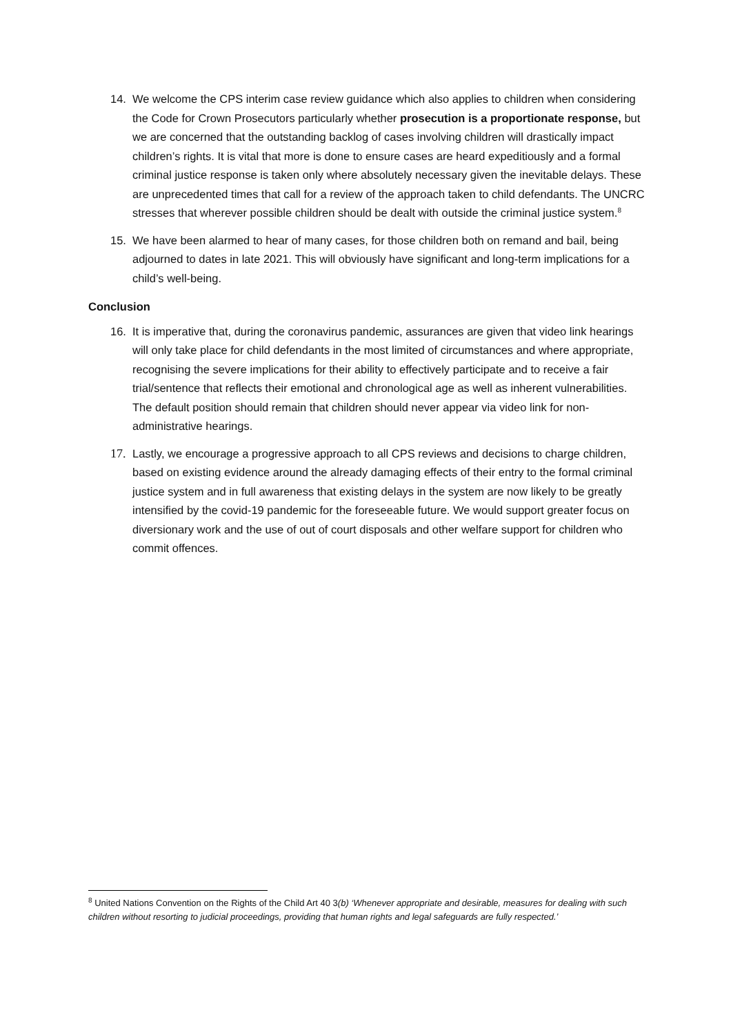14. We welcome the CPS interim case review guidance which also applies to children when considering the Code for Crown Prosecutors particularly whether prosecution is a proportionate response, but we are concerned that the outstanding backlog of cases involving children will drastically impact children’s rights. It is vital that more is done to ensure cases are heard expeditiously and a formal criminal justice response is taken only where absolutely necessary given the inevitable delays. These are unprecedented times that call for a review of the approach taken to child defendants. The UNCRC stresses that wherever possible children should be dealt with outside the criminal justice system.<sup>8</sup>
15. We have been alarmed to hear of many cases, for those children both on remand and bail, being adjourned to dates in late 2021. This will obviously have significant and long-term implications for a child’s well-being.
Conclusion
16. It is imperative that, during the coronavirus pandemic, assurances are given that video link hearings will only take place for child defendants in the most limited of circumstances and where appropriate, recognising the severe implications for their ability to effectively participate and to receive a fair trial/sentence that reflects their emotional and chronological age as well as inherent vulnerabilities. The default position should remain that children should never appear via video link for non-administrative hearings.
17.
Lastly, we encourage a progressive approach to all CPS reviews and decisions to charge children, based on existing evidence around the already damaging effects of their entry to the formal criminal justice system and in full awareness that existing delays in the system are now likely to be greatly intensified by the covid-19 pandemic for the foreseeable future. We would support greater focus on diversionary work and the use of out of court disposals and other welfare support for children who commit offences.
<sup>8</sup> United Nations Convention on the Rights of the Child Art 40 3(b) ‘Whenever appropriate and desirable, measures for dealing with such children without resorting to judicial proceedings, providing that human rights and legal safeguards are fully respected.’